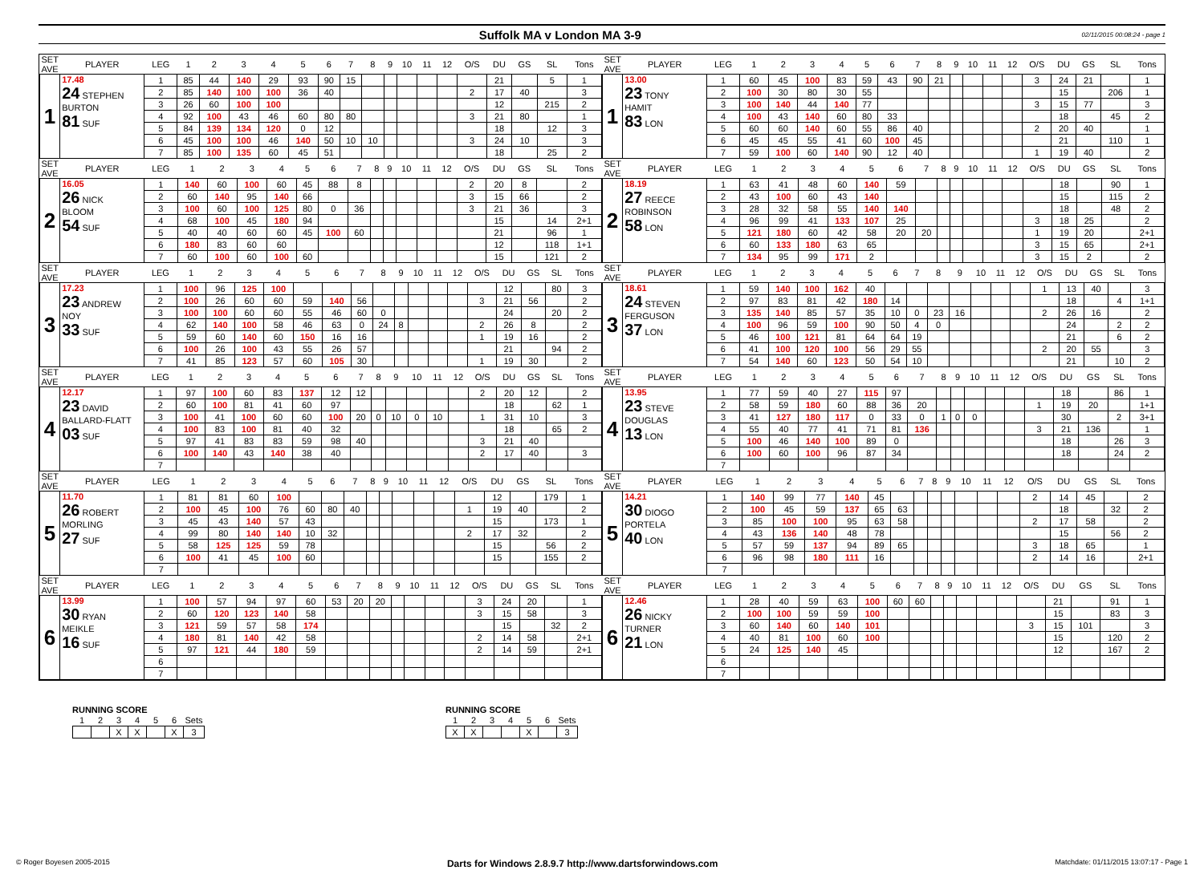Suffolk MA v London MA 3-9
02/11/2015 00:08:24 - page 1
| SET AVE | PLAYER | LEG | 1 | 2 | 3 | 4 | 5 | 6 | 7 | 8 | 9 | 10 | 11 | 12 | O/S | DU | GS | SL | Tons |
| --- | --- | --- | --- | --- | --- | --- | --- | --- | --- | --- | --- | --- | --- | --- | --- | --- | --- | --- | --- |
| 1 | 17.48 24 STEPHEN BURTON 81 SUF | 1 | 85 | 44 | 140 | 29 | 93 | 90 | 15 | | | | | | | 21 | | 5 | 1 |
| | | 2 | 85 | 140 | 100 | 100 | 36 | 40 | | | | | | | 2 | 17 | 40 | | 3 |
| | | 3 | 26 | 60 | 100 | 100 | | | | | | | | | | 12 | | 215 | 2 |
| | | 4 | 92 | 100 | 43 | 46 | 60 | 80 | 80 | | | | | | 3 | 21 | 80 | | 1 |
| | | 5 | 84 | 139 | 134 | 120 | 0 | 12 | | | | | | | | 18 | | 12 | 3 |
| | | 6 | 45 | 100 | 100 | 46 | 140 | 50 | 10 | 10 | | | | | 3 | 24 | 10 | | 3 |
| | | 7 | 85 | 100 | 135 | 60 | 45 | 51 | | | | | | | | 18 | | 25 | 2 |
| SET AVE | PLAYER | LEG | 1 | 2 | 3 | 4 | 5 | 6 | 7 | 8 | 9 | 10 | 11 | 12 | O/S | DU | GS | SL | Tons |
| --- | --- | --- | --- | --- | --- | --- | --- | --- | --- | --- | --- | --- | --- | --- | --- | --- | --- | --- | --- |
| 1 | 13.00 23 TONY HAMIT 83 LON | 1 | 60 | 45 | 100 | 83 | 59 | 43 | 90 | 21 | | | | | 3 | 24 | 21 | | 1 |
| | | 2 | 100 | 30 | 80 | 30 | 55 | | | | | | | | | 15 | | 206 | 1 |
| | | 3 | 100 | 140 | 44 | 140 | 77 | | | | | | | | 3 | 15 | 77 | | 3 |
| | | 4 | 100 | 43 | 140 | 60 | 80 | 33 | | | | | | | | 18 | | 45 | 2 |
| | | 5 | 60 | 60 | 140 | 60 | 55 | 86 | 40 | | | | | | 2 | 20 | 40 | | 1 |
| | | 6 | 45 | 45 | 55 | 41 | 60 | 100 | 45 | | | | | | | 21 | | 110 | 1 |
| | | 7 | 59 | 100 | 60 | 140 | 90 | 12 | 40 | | | | | | 1 | 19 | 40 | | 2 |
| SET AVE | PLAYER | LEG | 1 | 2 | 3 | 4 | 5 | 6 | 7 | 8 | 9 | 10 | 11 | 12 | O/S | DU | GS | SL | Tons |
| --- | --- | --- | --- | --- | --- | --- | --- | --- | --- | --- | --- | --- | --- | --- | --- | --- | --- | --- | --- |
| 2 | 16.05 26 NICK BLOOM 54 SUF | 1 | 140 | 60 | 100 | 60 | 45 | 88 | 8 | | | | | | 2 | 20 | 8 | | 2 |
| | | 2 | 60 | 140 | 95 | 140 | 66 | | | | | | | | 3 | 15 | 66 | | 2 |
| | | 3 | 100 | 60 | 100 | 125 | 80 | 0 | 36 | | | | | | 3 | 21 | 36 | | 3 |
| | | 4 | 68 | 100 | 45 | 180 | 94 | | | | | | | | | 15 | | 14 | 2+1 |
| | | 5 | 40 | 40 | 60 | 60 | 45 | 100 | 60 | | | | | | | 21 | | 96 | 1 |
| | | 6 | 180 | 83 | 60 | 60 | | | | | | | | | | 12 | | 118 | 1+1 |
| | | 7 | 60 | 100 | 60 | 100 | 60 | | | | | | | | | 15 | | 121 | 2 |
| SET AVE | PLAYER | LEG | 1 | 2 | 3 | 4 | 5 | 6 | 7 | 8 | 9 | 10 | 11 | 12 | O/S | DU | GS | SL | Tons |
| --- | --- | --- | --- | --- | --- | --- | --- | --- | --- | --- | --- | --- | --- | --- | --- | --- | --- | --- | --- |
| 2 | 18.19 27 REECE ROBINSON 58 LON | 1 | 63 | 41 | 48 | 60 | 140 | 59 | | | | | | | | 18 | | 90 | 1 |
| | | 2 | 43 | 100 | 60 | 43 | 140 | | | | | | | | | 15 | | 115 | 2 |
| | | 3 | 28 | 32 | 58 | 55 | 140 | 140 | | | | | | | | 18 | | 48 | 2 |
| | | 4 | 96 | 99 | 41 | 133 | 107 | 25 | | | | | | | 3 | 18 | 25 | | 2 |
| | | 5 | 121 | 180 | 60 | 42 | 58 | 20 | 20 | | | | | | 1 | 19 | 20 | | 2+1 |
| | | 6 | 60 | 133 | 180 | 63 | 65 | | | | | | | | 3 | 15 | 65 | | 2+1 |
| | | 7 | 134 | 95 | 99 | 171 | 2 | | | | | | | | 3 | 15 | 2 | | 2 |
| SET AVE | PLAYER | LEG | 1 | 2 | 3 | 4 | 5 | 6 | 7 | 8 | 9 | 10 | 11 | 12 | O/S | DU | GS | SL | Tons |
| --- | --- | --- | --- | --- | --- | --- | --- | --- | --- | --- | --- | --- | --- | --- | --- | --- | --- | --- | --- |
| 3 | 17.23 23 ANDREW NOY 33 SUF | 1 | 100 | 96 | 125 | 100 | | | | | | | | | | 12 | | 80 | 3 |
| | | 2 | 100 | 26 | 60 | 60 | 59 | 140 | 56 | | | | | | 3 | 21 | 56 | | 2 |
| | | 3 | 100 | 100 | 60 | 60 | 55 | 46 | 60 | 0 | | | | | | 24 | | 20 | 2 |
| | | 4 | 62 | 140 | 100 | 58 | 46 | 63 | 0 | 24 | 8 | | | | 2 | 26 | 8 | | 2 |
| | | 5 | 59 | 60 | 140 | 60 | 150 | 16 | 16 | | | | | | 1 | 19 | 16 | | 2 |
| | | 6 | 100 | 26 | 100 | 43 | 55 | 26 | 57 | | | | | | | 21 | | 94 | 2 |
| | | 7 | 41 | 85 | 123 | 57 | 60 | 105 | 30 | | | | | | 1 | 19 | 30 | | 2 |
| SET AVE | PLAYER | LEG | 1 | 2 | 3 | 4 | 5 | 6 | 7 | 8 | 9 | 10 | 11 | 12 | O/S | DU | GS | SL | Tons |
| --- | --- | --- | --- | --- | --- | --- | --- | --- | --- | --- | --- | --- | --- | --- | --- | --- | --- | --- | --- |
| 3 | 18.61 24 STEVEN FERGUSON 37 LON | 1 | 59 | 140 | 100 | 162 | 40 | | | | | | | | 1 | 13 | 40 | | 3 |
| | | 2 | 97 | 83 | 81 | 42 | 180 | 14 | | | | | | | | 18 | | 4 | 1+1 |
| | | 3 | 135 | 140 | 85 | 57 | 35 | 10 | 0 | 23 | 16 | | | | 2 | 26 | 16 | | 2 |
| | | 4 | 100 | 96 | 59 | 100 | 90 | 50 | 4 | 0 | | | | | | 24 | | 2 | 2 |
| | | 5 | 46 | 100 | 121 | 81 | 64 | 64 | 19 | | | | | | | 21 | | 6 | 2 |
| | | 6 | 41 | 100 | 120 | 100 | 56 | 29 | 55 | | | | | | 2 | 20 | 55 | | 3 |
| | | 7 | 54 | 140 | 60 | 123 | 50 | 54 | 10 | | | | | | | 21 | | 10 | 2 |
| SET AVE | PLAYER | LEG | 1 | 2 | 3 | 4 | 5 | 6 | 7 | 8 | 9 | 10 | 11 | 12 | O/S | DU | GS | SL | Tons |
| --- | --- | --- | --- | --- | --- | --- | --- | --- | --- | --- | --- | --- | --- | --- | --- | --- | --- | --- | --- |
| 4 | 12.17 23 DAVID BALLARD-FLATT 03 SUF | 1 | 97 | 100 | 60 | 83 | 137 | 12 | 12 | | | | | | 2 | 20 | 12 | | 2 |
| | | 2 | 60 | 100 | 81 | 41 | 60 | 97 | | | | | | | | 18 | | 62 | 1 |
| | | 3 | 100 | 41 | 100 | 60 | 60 | 100 | 20 | 0 | 10 | 0 | 10 | | 1 | 31 | 10 | | 3 |
| | | 4 | 100 | 83 | 100 | 81 | 40 | 32 | | | | | | | | 18 | | 65 | 2 |
| | | 5 | 97 | 41 | 83 | 83 | 59 | 98 | 40 | | | | | | 3 | 21 | 40 | | |
| | | 6 | 100 | 140 | 43 | 140 | 38 | 40 | | | | | | | 2 | 17 | 40 | | 3 |
| | | 7 | | | | | | | | | | | | | | | | | |
| SET AVE | PLAYER | LEG | 1 | 2 | 3 | 4 | 5 | 6 | 7 | 8 | 9 | 10 | 11 | 12 | O/S | DU | GS | SL | Tons |
| --- | --- | --- | --- | --- | --- | --- | --- | --- | --- | --- | --- | --- | --- | --- | --- | --- | --- | --- | --- |
| 4 | 13.95 23 STEVE DOUGLAS 13 LON | 1 | 77 | 59 | 40 | 27 | 115 | 97 | | | | | | | | 18 | | 86 | 1 |
| | | 2 | 58 | 59 | 180 | 60 | 88 | 36 | 20 | | | | | | 1 | 19 | 20 | | 1+1 |
| | | 3 | 41 | 127 | 180 | 117 | 0 | 33 | 0 | 1 | 0 | 0 | | | | 30 | | 2 | 3+1 |
| | | 4 | 55 | 40 | 77 | 41 | 71 | 81 | 136 | | | | | | 3 | 21 | 136 | | 1 |
| | | 5 | 100 | 46 | 140 | 100 | 89 | 0 | | | | | | | | 18 | | 26 | 3 |
| | | 6 | 100 | 60 | 100 | 96 | 87 | 34 | | | | | | | | 18 | | 24 | 2 |
| | | 7 | | | | | | | | | | | | | | | | | |
| SET AVE | PLAYER | LEG | 1 | 2 | 3 | 4 | 5 | 6 | 7 | 8 | 9 | 10 | 11 | 12 | O/S | DU | GS | SL | Tons |
| --- | --- | --- | --- | --- | --- | --- | --- | --- | --- | --- | --- | --- | --- | --- | --- | --- | --- | --- | --- |
| 5 | 11.70 26 ROBERT MORLING 27 SUF | 1 | 81 | 81 | 60 | 100 | | | | | | | | | | 12 | | 179 | 1 |
| | | 2 | 100 | 45 | 100 | 76 | 60 | 80 | 40 | | | | | | 1 | 19 | 40 | | 2 |
| | | 3 | 45 | 43 | 140 | 57 | 43 | | | | | | | | | 15 | | 173 | 1 |
| | | 4 | 99 | 80 | 140 | 140 | 10 | 32 | | | | | | | 2 | 17 | 32 | | 2 |
| | | 5 | 58 | 125 | 125 | 59 | 78 | | | | | | | | | 15 | | 56 | 2 |
| | | 6 | 100 | 41 | 45 | 100 | 60 | | | | | | | | | 15 | | 155 | 2 |
| | | 7 | | | | | | | | | | | | | | | | | |
| SET AVE | PLAYER | LEG | 1 | 2 | 3 | 4 | 5 | 6 | 7 | 8 | 9 | 10 | 11 | 12 | O/S | DU | GS | SL | Tons |
| --- | --- | --- | --- | --- | --- | --- | --- | --- | --- | --- | --- | --- | --- | --- | --- | --- | --- | --- | --- |
| 5 | 14.21 30 DIOGO PORTELA 40 LON | 1 | 140 | 99 | 77 | 140 | 45 | | | | | | | | 2 | 14 | 45 | | 2 |
| | | 2 | 100 | 45 | 59 | 137 | 65 | 63 | | | | | | | | 18 | | 32 | 2 |
| | | 3 | 85 | 100 | 100 | 95 | 63 | 58 | | | | | | | 2 | 17 | 58 | | 2 |
| | | 4 | 43 | 136 | 140 | 48 | 78 | | | | | | | | | 15 | | 56 | 2 |
| | | 5 | 57 | 59 | 137 | 94 | 89 | 65 | | | | | | | 3 | 18 | 65 | | 1 |
| | | 6 | 96 | 98 | 180 | 111 | 16 | | | | | | | | 2 | 14 | 16 | | 2+1 |
| | | 7 | | | | | | | | | | | | | | | | | |
| SET AVE | PLAYER | LEG | 1 | 2 | 3 | 4 | 5 | 6 | 7 | 8 | 9 | 10 | 11 | 12 | O/S | DU | GS | SL | Tons |
| --- | --- | --- | --- | --- | --- | --- | --- | --- | --- | --- | --- | --- | --- | --- | --- | --- | --- | --- | --- |
| 6 | 13.99 30 RYAN MEIKLE 16 SUF | 1 | 100 | 57 | 94 | 97 | 60 | 53 | 20 | 20 | | | | | 3 | 24 | 20 | | 1 |
| | | 2 | 60 | 120 | 123 | 140 | 58 | | | | | | | | 3 | 15 | 58 | | 3 |
| | | 3 | 121 | 59 | 57 | 58 | 174 | | | | | | | | | 15 | | 32 | 2 |
| | | 4 | 180 | 81 | 140 | 42 | 58 | | | | | | | | 2 | 14 | 58 | | 2+1 |
| | | 5 | 97 | 121 | 44 | 180 | 59 | | | | | | | | 2 | 14 | 59 | | 2+1 |
| | | 6 | | | | | | | | | | | | | | | | | |
| | | 7 | | | | | | | | | | | | | | | | | |
| SET AVE | PLAYER | LEG | 1 | 2 | 3 | 4 | 5 | 6 | 7 | 8 | 9 | 10 | 11 | 12 | O/S | DU | GS | SL | Tons |
| --- | --- | --- | --- | --- | --- | --- | --- | --- | --- | --- | --- | --- | --- | --- | --- | --- | --- | --- | --- |
| 6 | 12.46 26 NICKY TURNER 21 LON | 1 | 28 | 40 | 59 | 63 | 100 | 60 | 60 | | | | | | | 21 | | 91 | 1 |
| | | 2 | 100 | 100 | 59 | 59 | 100 | | | | | | | | | 15 | | 83 | 3 |
| | | 3 | 60 | 140 | 60 | 140 | 101 | | | | | | | | 3 | 15 | 101 | | 3 |
| | | 4 | 40 | 81 | 100 | 60 | 100 | | | | | | | | | 15 | | 120 | 2 |
| | | 5 | 24 | 125 | 140 | 45 | | | | | | | | | | 12 | | 167 | 2 |
| | | 6 | | | | | | | | | | | | | | | | | |
| | | 7 | | | | | | | | | | | | | | | | | |
RUNNING SCORE
| 1 | 2 | 3 | 4 | 5 | 6 | Sets |
| --- | --- | --- | --- | --- | --- | --- |
| | | X | X | | X | 3 |
RUNNING SCORE
| 1 | 2 | 3 | 4 | 5 | 6 | Sets |
| --- | --- | --- | --- | --- | --- | --- |
| X | X | | | X | | 3 |
© Roger Boyesen 2005-2015 Darts for Windows 2.8.9.7 http://www.dartsforwindows.com Matchdate: 01/11/2015 13:07:17 - Page 1